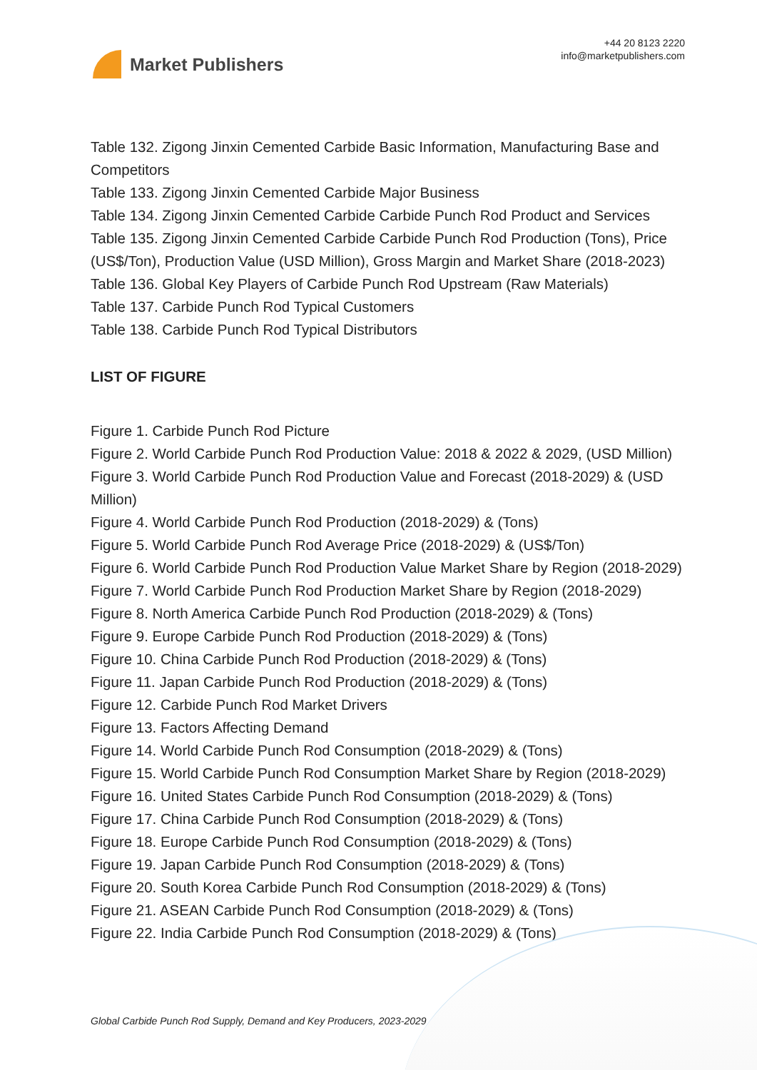Market Publishers
+44 20 8123 2220
info@marketpublishers.com
Table 132. Zigong Jinxin Cemented Carbide Basic Information, Manufacturing Base and Competitors
Table 133. Zigong Jinxin Cemented Carbide Major Business
Table 134. Zigong Jinxin Cemented Carbide Carbide Punch Rod Product and Services
Table 135. Zigong Jinxin Cemented Carbide Carbide Punch Rod Production (Tons), Price (US$/Ton), Production Value (USD Million), Gross Margin and Market Share (2018-2023)
Table 136. Global Key Players of Carbide Punch Rod Upstream (Raw Materials)
Table 137. Carbide Punch Rod Typical Customers
Table 138. Carbide Punch Rod Typical Distributors
LIST OF FIGURE
Figure 1. Carbide Punch Rod Picture
Figure 2. World Carbide Punch Rod Production Value: 2018 & 2022 & 2029, (USD Million)
Figure 3. World Carbide Punch Rod Production Value and Forecast (2018-2029) & (USD Million)
Figure 4. World Carbide Punch Rod Production (2018-2029) & (Tons)
Figure 5. World Carbide Punch Rod Average Price (2018-2029) & (US$/Ton)
Figure 6. World Carbide Punch Rod Production Value Market Share by Region (2018-2029)
Figure 7. World Carbide Punch Rod Production Market Share by Region (2018-2029)
Figure 8. North America Carbide Punch Rod Production (2018-2029) & (Tons)
Figure 9. Europe Carbide Punch Rod Production (2018-2029) & (Tons)
Figure 10. China Carbide Punch Rod Production (2018-2029) & (Tons)
Figure 11. Japan Carbide Punch Rod Production (2018-2029) & (Tons)
Figure 12. Carbide Punch Rod Market Drivers
Figure 13. Factors Affecting Demand
Figure 14. World Carbide Punch Rod Consumption (2018-2029) & (Tons)
Figure 15. World Carbide Punch Rod Consumption Market Share by Region (2018-2029)
Figure 16. United States Carbide Punch Rod Consumption (2018-2029) & (Tons)
Figure 17. China Carbide Punch Rod Consumption (2018-2029) & (Tons)
Figure 18. Europe Carbide Punch Rod Consumption (2018-2029) & (Tons)
Figure 19. Japan Carbide Punch Rod Consumption (2018-2029) & (Tons)
Figure 20. South Korea Carbide Punch Rod Consumption (2018-2029) & (Tons)
Figure 21. ASEAN Carbide Punch Rod Consumption (2018-2029) & (Tons)
Figure 22. India Carbide Punch Rod Consumption (2018-2029) & (Tons)
Global Carbide Punch Rod Supply, Demand and Key Producers, 2023-2029